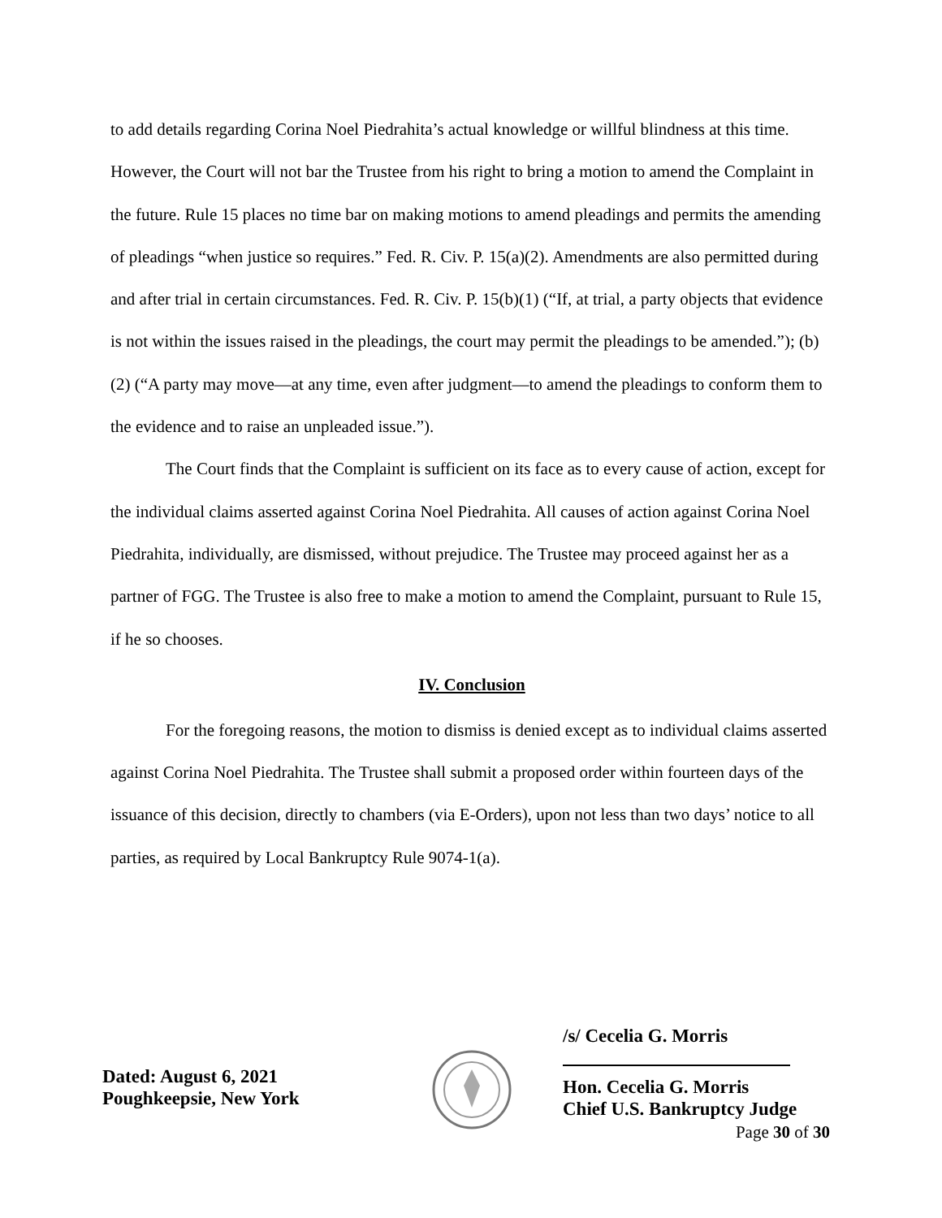to add details regarding Corina Noel Piedrahita’s actual knowledge or willful blindness at this time. However, the Court will not bar the Trustee from his right to bring a motion to amend the Complaint in the future. Rule 15 places no time bar on making motions to amend pleadings and permits the amending of pleadings “when justice so requires.” Fed. R. Civ. P. 15(a)(2). Amendments are also permitted during and after trial in certain circumstances. Fed. R. Civ. P. 15(b)(1) (“If, at trial, a party objects that evidence is not within the issues raised in the pleadings, the court may permit the pleadings to be amended.”); (b)(2) (“A party may move—at any time, even after judgment—to amend the pleadings to conform them to the evidence and to raise an unpleaded issue.”).
The Court finds that the Complaint is sufficient on its face as to every cause of action, except for the individual claims asserted against Corina Noel Piedrahita. All causes of action against Corina Noel Piedrahita, individually, are dismissed, without prejudice. The Trustee may proceed against her as a partner of FGG. The Trustee is also free to make a motion to amend the Complaint, pursuant to Rule 15, if he so chooses.
IV. Conclusion
For the foregoing reasons, the motion to dismiss is denied except as to individual claims asserted against Corina Noel Piedrahita. The Trustee shall submit a proposed order within fourteen days of the issuance of this decision, directly to chambers (via E-Orders), upon not less than two days’ notice to all parties, as required by Local Bankruptcy Rule 9074-1(a).
Dated: August 6, 2021
Poughkeepsie, New York
/s/ Cecelia G. Morris
Hon. Cecelia G. Morris
Chief U.S. Bankruptcy Judge
Page 30 of 30